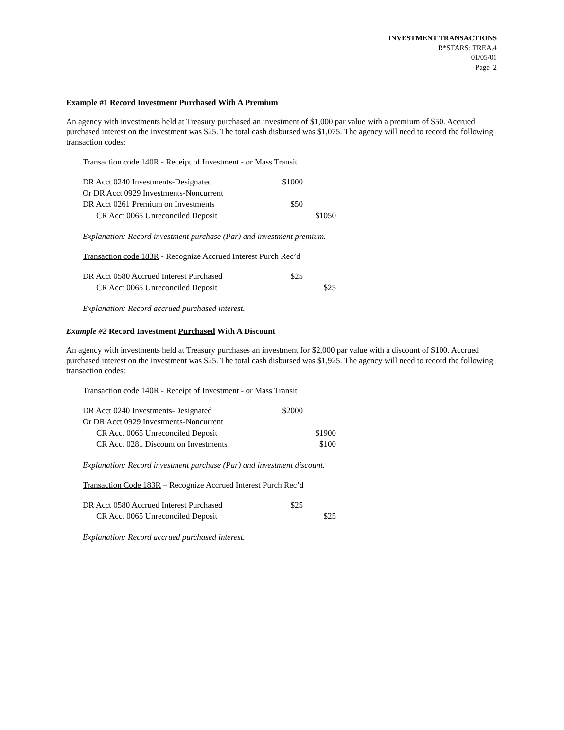INVESTMENT TRANSACTIONS
R*STARS: TREA.4
01/05/01
Page 2
Example #1 Record Investment Purchased With A Premium
An agency with investments held at Treasury purchased an investment of $1,000 par value with a premium of $50. Accrued purchased interest on the investment was $25. The total cash disbursed was $1,075. The agency will need to record the following transaction codes:
Transaction code 140R - Receipt of Investment - or Mass Transit
| DR Acct 0240 Investments-Designated | $1000 | |
| Or DR Acct 0929 Investments-Noncurrent | | |
| DR Acct 0261 Premium on Investments | $50 | |
| CR Acct 0065 Unreconciled Deposit | | $1050 |
Explanation: Record investment purchase (Par) and investment premium.
Transaction code 183R - Recognize Accrued Interest Purch Rec’d
| DR Acct 0580 Accrued Interest Purchased | $25 | |
| CR Acct 0065 Unreconciled Deposit | | $25 |
Explanation: Record accrued purchased interest.
Example #2 Record Investment Purchased With A Discount
An agency with investments held at Treasury purchases an investment for $2,000 par value with a discount of $100. Accrued purchased interest on the investment was $25. The total cash disbursed was $1,925. The agency will need to record the following transaction codes:
Transaction code 140R - Receipt of Investment - or Mass Transit
| DR Acct 0240 Investments-Designated | $2000 | |
| Or DR Acct 0929 Investments-Noncurrent | | |
| CR Acct 0065 Unreconciled Deposit | | $1900 |
| CR Acct 0281 Discount on Investments | | $100 |
Explanation: Record investment purchase (Par) and investment discount.
Transaction Code 183R – Recognize Accrued Interest Purch Rec’d
| DR Acct 0580 Accrued Interest Purchased | $25 | |
| CR Acct 0065 Unreconciled Deposit | | $25 |
Explanation: Record accrued purchased interest.